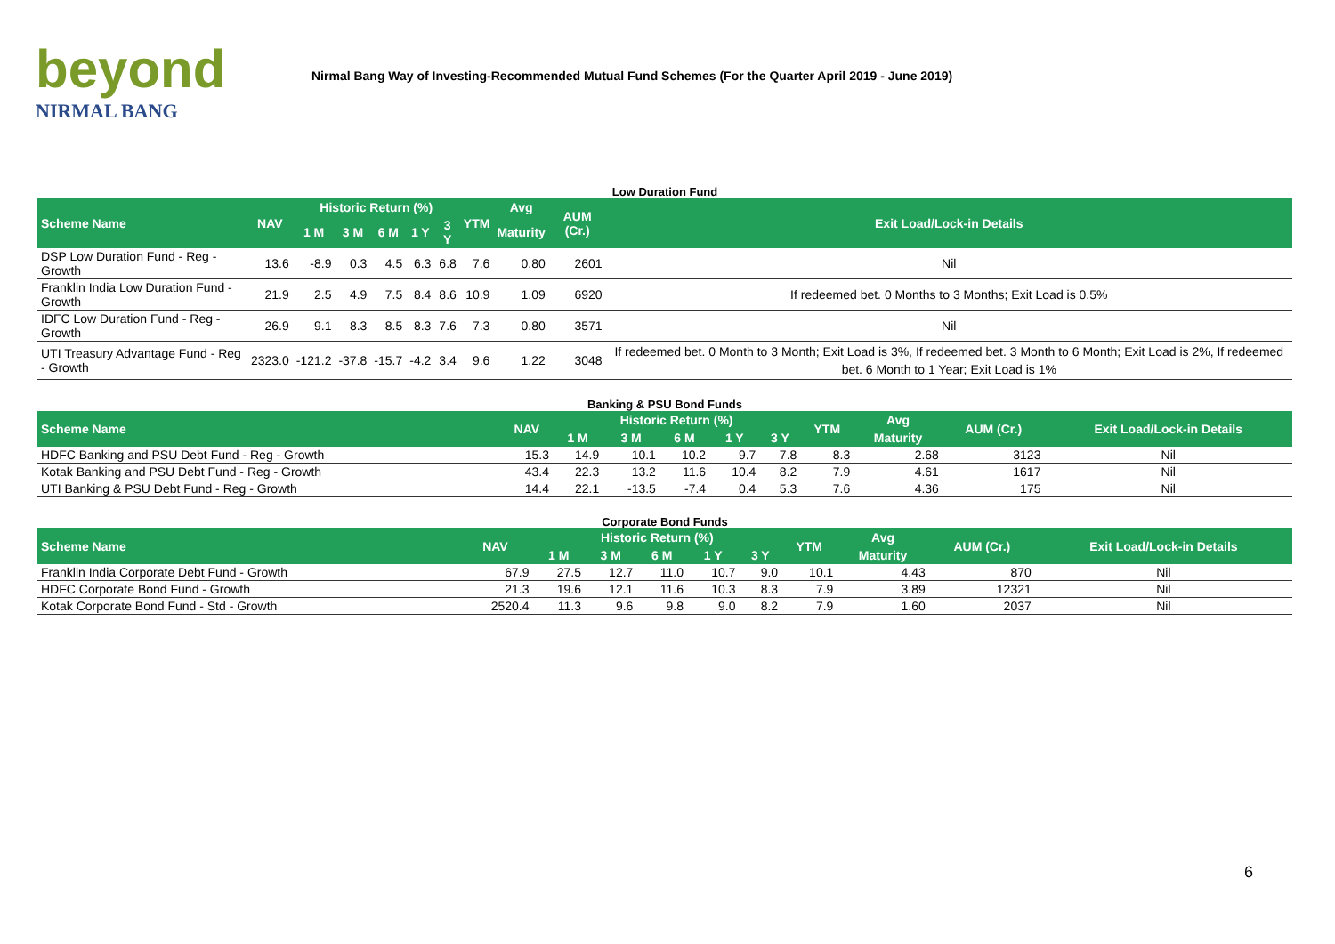beyond
NIRMAL BANG
Nirmal Bang Way of Investing-Recommended Mutual Fund Schemes (For the Quarter April 2019 - June 2019)
Low Duration Fund
| Scheme Name | NAV | Historic Return (%) | | | | | YTM | Avg | AUM (Cr.) | Exit Load/Lock-in Details |
| --- | --- | --- | --- | --- | --- | --- | --- | --- | --- | --- |
| | | 1 M | 3 M | 6 M | 1 Y | 3 Y | | Maturity | | |
| DSP Low Duration Fund - Reg - Growth | 13.6 | -8.9 | 0.3 | 4.5 | 6.3 | 6.8 | 7.6 | 0.80 | 2601 | Nil |
| Franklin India Low Duration Fund - Growth | 21.9 | 2.5 | 4.9 | 7.5 | 8.4 | 8.6 | 10.9 | 1.09 | 6920 | If redeemed bet. 0 Months to 3 Months; Exit Load is 0.5% |
| IDFC Low Duration Fund - Reg - Growth | 26.9 | 9.1 | 8.3 | 8.5 | 8.3 | 7.6 | 7.3 | 0.80 | 3571 | Nil |
| UTI Treasury Advantage Fund - Reg - Growth | 2323.0 | -121.2 | -37.8 | -15.7 | -4.2 | 3.4 | 9.6 | 1.22 | 3048 | If redeemed bet. 0 Month to 3 Month; Exit Load is 3%, If redeemed bet. 3 Month to 6 Month; Exit Load is 2%, If redeemed bet. 6 Month to 1 Year; Exit Load is 1% |
Banking & PSU Bond Funds
| Scheme Name | NAV | Historic Return (%) | | | | | YTM | Avg | AUM (Cr.) | Exit Load/Lock-in Details |
| --- | --- | --- | --- | --- | --- | --- | --- | --- | --- | --- |
| | | 1 M | 3 M | 6 M | 1 Y | 3 Y | | Maturity | | |
| HDFC Banking and PSU Debt Fund - Reg - Growth | 15.3 | 14.9 | 10.1 | 10.2 | 9.7 | 7.8 | 8.3 | 2.68 | 3123 | Nil |
| Kotak Banking and PSU Debt Fund - Reg - Growth | 43.4 | 22.3 | 13.2 | 11.6 | 10.4 | 8.2 | 7.9 | 4.61 | 1617 | Nil |
| UTI Banking & PSU Debt Fund - Reg - Growth | 14.4 | 22.1 | -13.5 | -7.4 | 0.4 | 5.3 | 7.6 | 4.36 | 175 | Nil |
Corporate Bond Funds
| Scheme Name | NAV | Historic Return (%) | | | | | YTM | Avg | AUM (Cr.) | Exit Load/Lock-in Details |
| --- | --- | --- | --- | --- | --- | --- | --- | --- | --- | --- |
| | | 1 M | 3 M | 6 M | 1 Y | 3 Y | | Maturity | | |
| Franklin India Corporate Debt Fund - Growth | 67.9 | 27.5 | 12.7 | 11.0 | 10.7 | 9.0 | 10.1 | 4.43 | 870 | Nil |
| HDFC Corporate Bond Fund - Growth | 21.3 | 19.6 | 12.1 | 11.6 | 10.3 | 8.3 | 7.9 | 3.89 | 12321 | Nil |
| Kotak Corporate Bond Fund - Std - Growth | 2520.4 | 11.3 | 9.6 | 9.8 | 9.0 | 8.2 | 7.9 | 1.60 | 2037 | Nil |
6